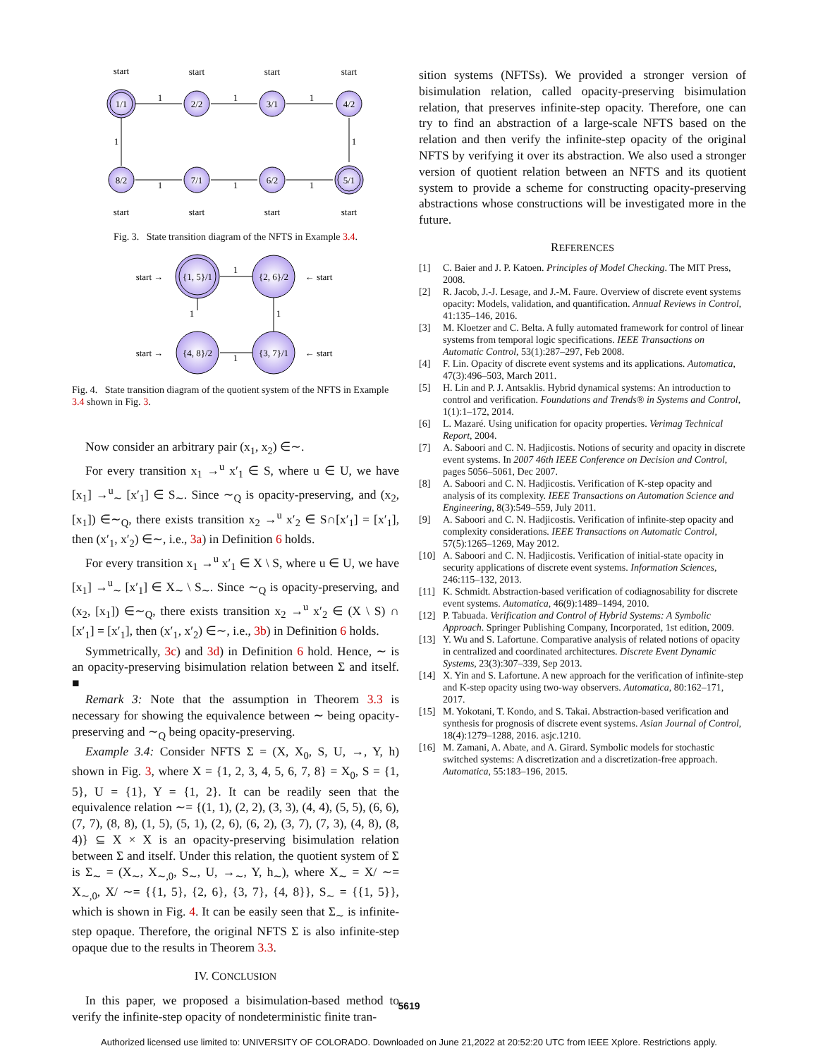1/1
2/2
3/1
4/2
5/1
6/2
7/1
8/2
1
1
1
1
1
1
1
1
start
start
start
start
start
start
start
start
Fig. 3. State transition diagram of the NFTS in Example 3.4.
{1, 5}/1
{2, 6}/2
{4, 8}/2
{3, 7}/1
1
1
1
1
start →
← start
start →
← start
Fig. 4. State transition diagram of the quotient system of the NFTS in Example 3.4 shown in Fig. 3.
Now consider an arbitrary pair (x<sub>1</sub>, x<sub>2</sub>) ∈∼.
For every transition x<sub>1</sub> →<sup>u</sup> x′<sub>1</sub> ∈ S, where u ∈ U, we have [x<sub>1</sub>] →<sup>u</sup><sub>∼</sub> [x′<sub>1</sub>] ∈ S<sub>∼</sub>. Since ∼<sub>Q</sub> is opacity-preserving, and (x<sub>2</sub>, [x<sub>1</sub>]) ∈∼<sub>Q</sub>, there exists transition x<sub>2</sub> →<sup>u</sup> x′<sub>2</sub> ∈ S∩[x′<sub>1</sub>] = [x′<sub>1</sub>], then (x′<sub>1</sub>, x′<sub>2</sub>) ∈∼, i.e., 3a) in Definition 6 holds.
For every transition x<sub>1</sub> →<sup>u</sup> x′<sub>1</sub> ∈ X \ S, where u ∈ U, we have [x<sub>1</sub>] →<sup>u</sup><sub>∼</sub> [x′<sub>1</sub>] ∈ X<sub>∼</sub> \ S<sub>∼</sub>. Since ∼<sub>Q</sub> is opacity-preserving, and (x<sub>2</sub>, [x<sub>1</sub>]) ∈∼<sub>Q</sub>, there exists transition x<sub>2</sub> →<sup>u</sup> x′<sub>2</sub> ∈ (X \ S) ∩ [x′<sub>1</sub>] = [x′<sub>1</sub>], then (x′<sub>1</sub>, x′<sub>2</sub>) ∈∼, i.e., 3b) in Definition 6 holds.
Symmetrically, 3c) and 3d) in Definition 6 hold. Hence, ∼ is an opacity-preserving bisimulation relation between Σ and itself. ■
Remark 3: Note that the assumption in Theorem 3.3 is necessary for showing the equivalence between ∼ being opacity-preserving and ∼<sub>Q</sub> being opacity-preserving.
Example 3.4: Consider NFTS Σ = (X, X<sub>0</sub>, S, U, →, Y, h) shown in Fig. 3, where X = {1, 2, 3, 4, 5, 6, 7, 8} = X<sub>0</sub>, S = {1, 5}, U = {1}, Y = {1, 2}. It can be readily seen that the equivalence relation ∼= {(1, 1), (2, 2), (3, 3), (4, 4), (5, 5), (6, 6), (7, 7), (8, 8), (1, 5), (5, 1), (2, 6), (6, 2), (3, 7), (7, 3), (4, 8), (8, 4)} ⊆ X × X is an opacity-preserving bisimulation relation between Σ and itself. Under this relation, the quotient system of Σ is Σ<sub>∼</sub> = (X<sub>∼</sub>, X<sub>∼,0</sub>, S<sub>∼</sub>, U, →<sub>∼</sub>, Y, h<sub>∼</sub>), where X<sub>∼</sub> = X/ ∼= X<sub>∼,0</sub>, X/ ∼= {{1, 5}, {2, 6}, {3, 7}, {4, 8}}, S<sub>∼</sub> = {{1, 5}}, which is shown in Fig. 4. It can be easily seen that Σ<sub>∼</sub> is infinite-step opaque. Therefore, the original NFTS Σ is also infinite-step opaque due to the results in Theorem 3.3.
IV. CONCLUSION
In this paper, we proposed a bisimulation-based method to verify the infinite-step opacity of nondeterministic finite tran-
sition systems (NFTSs). We provided a stronger version of bisimulation relation, called opacity-preserving bisimulation relation, that preserves infinite-step opacity. Therefore, one can try to find an abstraction of a large-scale NFTS based on the relation and then verify the infinite-step opacity of the original NFTS by verifying it over its abstraction. We also used a stronger version of quotient relation between an NFTS and its quotient system to provide a scheme for constructing opacity-preserving abstractions whose constructions will be investigated more in the future.
REFERENCES
[1] C. Baier and J. P. Katoen. Principles of Model Checking. The MIT Press, 2008.
[2] R. Jacob, J.-J. Lesage, and J.-M. Faure. Overview of discrete event systems opacity: Models, validation, and quantification. Annual Reviews in Control, 41:135–146, 2016.
[3] M. Kloetzer and C. Belta. A fully automated framework for control of linear systems from temporal logic specifications. IEEE Transactions on Automatic Control, 53(1):287–297, Feb 2008.
[4] F. Lin. Opacity of discrete event systems and its applications. Automatica, 47(3):496–503, March 2011.
[5] H. Lin and P. J. Antsaklis. Hybrid dynamical systems: An introduction to control and verification. Foundations and Trends® in Systems and Control, 1(1):1–172, 2014.
[6] L. Mazaré. Using unification for opacity properties. Verimag Technical Report, 2004.
[7] A. Saboori and C. N. Hadjicostis. Notions of security and opacity in discrete event systems. In 2007 46th IEEE Conference on Decision and Control, pages 5056–5061, Dec 2007.
[8] A. Saboori and C. N. Hadjicostis. Verification of K-step opacity and analysis of its complexity. IEEE Transactions on Automation Science and Engineering, 8(3):549–559, July 2011.
[9] A. Saboori and C. N. Hadjicostis. Verification of infinite-step opacity and complexity considerations. IEEE Transactions on Automatic Control, 57(5):1265–1269, May 2012.
[10] A. Saboori and C. N. Hadjicostis. Verification of initial-state opacity in security applications of discrete event systems. Information Sciences, 246:115–132, 2013.
[11] K. Schmidt. Abstraction-based verification of codiagnosability for discrete event systems. Automatica, 46(9):1489–1494, 2010.
[12] P. Tabuada. Verification and Control of Hybrid Systems: A Symbolic Approach. Springer Publishing Company, Incorporated, 1st edition, 2009.
[13] Y. Wu and S. Lafortune. Comparative analysis of related notions of opacity in centralized and coordinated architectures. Discrete Event Dynamic Systems, 23(3):307–339, Sep 2013.
[14] X. Yin and S. Lafortune. A new approach for the verification of infinite-step and K-step opacity using two-way observers. Automatica, 80:162–171, 2017.
[15] M. Yokotani, T. Kondo, and S. Takai. Abstraction-based verification and synthesis for prognosis of discrete event systems. Asian Journal of Control, 18(4):1279–1288, 2016. asjc.1210.
[16] M. Zamani, A. Abate, and A. Girard. Symbolic models for stochastic switched systems: A discretization and a discretization-free approach. Automatica, 55:183–196, 2015.
5619
Authorized licensed use limited to: UNIVERSITY OF COLORADO. Downloaded on June 21,2022 at 20:52:20 UTC from IEEE Xplore. Restrictions apply.